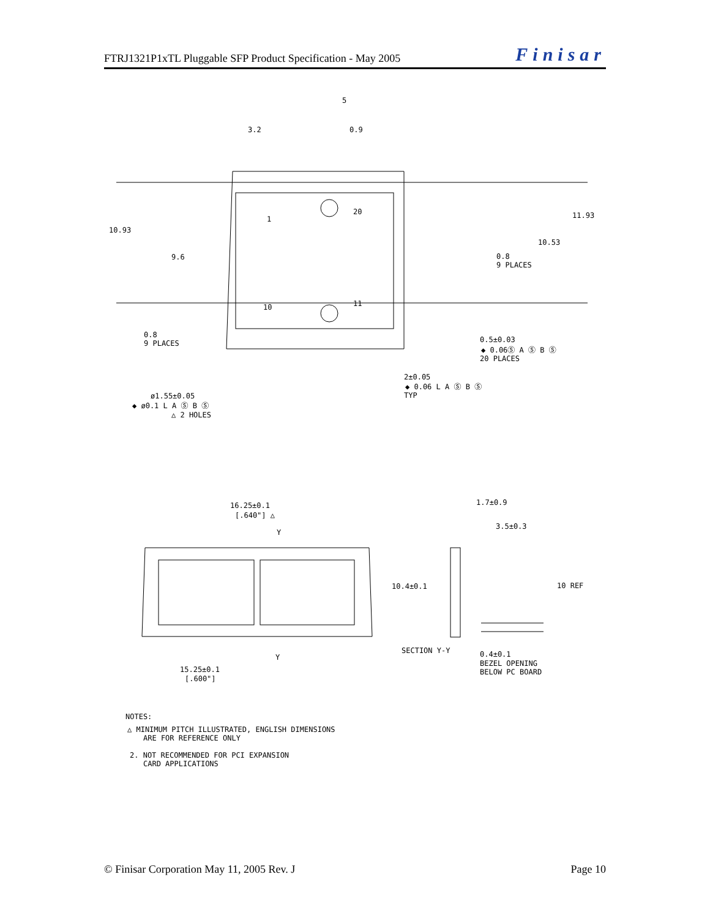FTRJ1321P1xTL Pluggable SFP Product Specification - May 2005 Finisar
3.2
0.9
5
10.93
9.6
11.93
10.53
0.8
9 PLACES
0.8
9 PLACES
1
20
10
11
0.5±0.03
◆ 0.06Ⓢ A Ⓢ B Ⓢ
20 PLACES
2±0.05
◆ 0.06 L A Ⓢ B Ⓢ
TYP
ø1.55±0.05
◆ ø0.1 L A Ⓢ B Ⓢ
△ 2 HOLES
16.25±0.1
[.640"] △
Y
1.7±0.9
3.5±0.3
10.4±0.1
10 REF
SECTION Y-Y
Y
0.4±0.1
BEZEL OPENING
BELOW PC BOARD
15.25±0.1
[.600"]
NOTES:
△ MINIMUM PITCH ILLUSTRATED, ENGLISH DIMENSIONS
ARE FOR REFERENCE ONLY
2. NOT RECOMMENDED FOR PCI EXPANSION
CARD APPLICATIONS
© Finisar Corporation May 11, 2005 Rev. J Page 10